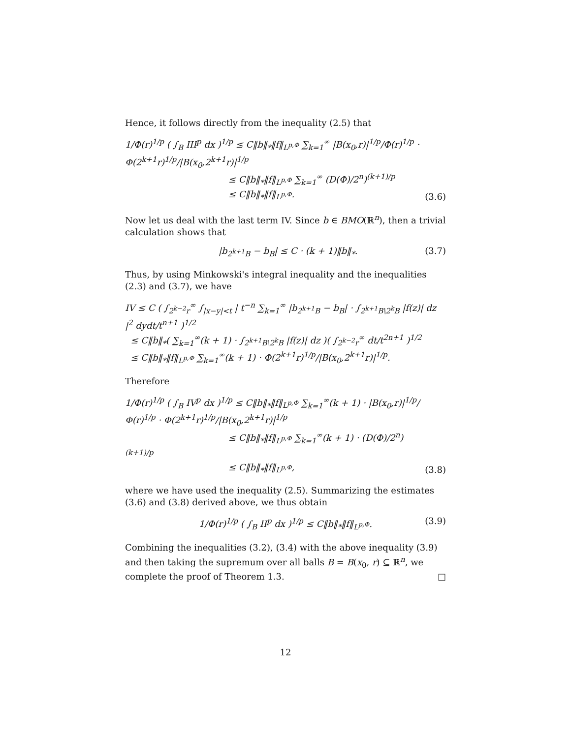Hence, it follows directly from the inequality (2.5) that
1/Φ(r)<sup>1/p</sup> ( ∫<sub>B</sub> III<sup>p</sup> dx )<sup>1/p</sup> ≤ C‖b‖<sub>*</sub>‖f‖<sub>L<sup>p,Φ</sup></sub> ∑<sub>k=1</sub><sup>∞</sup> |B(x<sub>0</sub>,r)|<sup>1/p</sup>/Φ(r)<sup>1/p</sup> · Φ(2<sup>k+1</sup>r)<sup>1/p</sup>/|B(x<sub>0</sub>,2<sup>k+1</sup>r)|<sup>1/p</sup>
≤ C‖b‖<sub>*</sub>‖f‖<sub>L<sup>p,Φ</sup></sub> ∑<sub>k=1</sub><sup>∞</sup> (D(Φ)/2<sup>n</sup>)<sup>(k+1)/p</sup>
≤ C‖b‖<sub>*</sub>‖f‖<sub>L<sup>p,Φ</sup></sub>.
(3.6)
Now let us deal with the last term IV. Since b ∈ BMO(ℝ<sup>n</sup>), then a trivial calculation shows that
|b<sub>2<sup>k+1</sup>B</sub> − b<sub>B</sub>| ≤ C · (k + 1)‖b‖<sub>*</sub>.
(3.7)
Thus, by using Minkowski's integral inequality and the inequalities (2.3) and (3.7), we have
IV ≤ C ( ∫<sub>2<sup>k−2</sup>r</sub><sup>∞</sup> ∫<sub>|x−y|<t</sub> | t<sup>−n</sup> ∑<sub>k=1</sub><sup>∞</sup> |b<sub>2<sup>k+1</sup>B</sub> − b<sub>B</sub>| · ∫<sub>2<sup>k+1</sup>B\2<sup>k</sup>B</sub> |f(z)| dz |<sup>2</sup> dydt/t<sup>n+1</sup> )<sup>1/2</sup>
≤ C‖b‖<sub>*</sub>( ∑<sub>k=1</sub><sup>∞</sup>(k + 1) · ∫<sub>2<sup>k+1</sup>B\2<sup>k</sup>B</sub> |f(z)| dz )( ∫<sub>2<sup>k−2</sup>r</sub><sup>∞</sup> dt/t<sup>2n+1</sup> )<sup>1/2</sup>
≤ C‖b‖<sub>*</sub>‖f‖<sub>L<sup>p,Φ</sup></sub> ∑<sub>k=1</sub><sup>∞</sup>(k + 1) · Φ(2<sup>k+1</sup>r)<sup>1/p</sup>/|B(x<sub>0</sub>,2<sup>k+1</sup>r)|<sup>1/p</sup>.
Therefore
1/Φ(r)<sup>1/p</sup> ( ∫<sub>B</sub> IV<sup>p</sup> dx )<sup>1/p</sup> ≤ C‖b‖<sub>*</sub>‖f‖<sub>L<sup>p,Φ</sup></sub> ∑<sub>k=1</sub><sup>∞</sup>(k + 1) · |B(x<sub>0</sub>,r)|<sup>1/p</sup>/Φ(r)<sup>1/p</sup> · Φ(2<sup>k+1</sup>r)<sup>1/p</sup>/|B(x<sub>0</sub>,2<sup>k+1</sup>r)|<sup>1/p</sup>
≤ C‖b‖<sub>*</sub>‖f‖<sub>L<sup>p,Φ</sup></sub> ∑<sub>k=1</sub><sup>∞</sup>(k + 1) · (D(Φ)/2<sup>n</sup>)<sup>(k+1)/p</sup>
≤ C‖b‖<sub>*</sub>‖f‖<sub>L<sup>p,Φ</sup></sub>,
(3.8)
where we have used the inequality (2.5). Summarizing the estimates (3.6) and (3.8) derived above, we thus obtain
1/Φ(r)<sup>1/p</sup> ( ∫<sub>B</sub> II<sup>p</sup> dx )<sup>1/p</sup> ≤ C‖b‖<sub>*</sub>‖f‖<sub>L<sup>p,Φ</sup></sub>.
(3.9)
Combining the inequalities (3.2), (3.4) with the above inequality (3.9) and then taking the supremum over all balls B = B(x<sub>0</sub>, r) ⊆ ℝ<sup>n</sup>, we complete the proof of Theorem 1.3. □
12